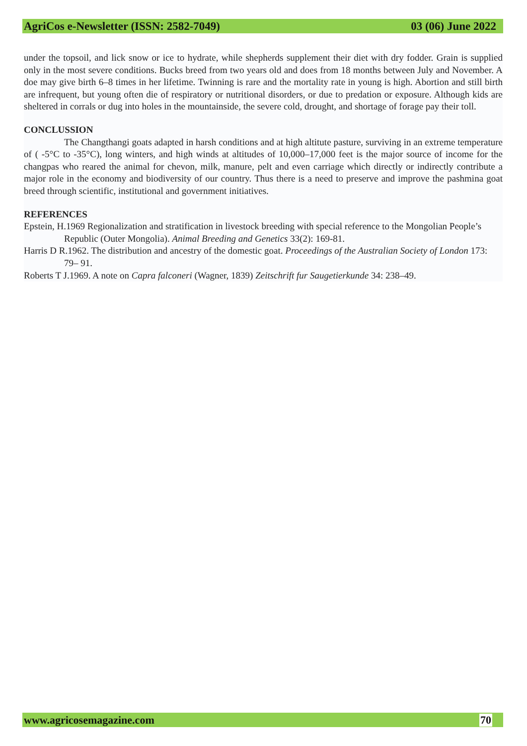AgriCos e-Newsletter (ISSN: 2582-7049) 03 (06) June 2022
under the topsoil, and lick snow or ice to hydrate, while shepherds supplement their diet with dry fodder. Grain is supplied only in the most severe conditions. Bucks breed from two years old and does from 18 months between July and November. A doe may give birth 6–8 times in her lifetime. Twinning is rare and the mortality rate in young is high. Abortion and still birth are infrequent, but young often die of respiratory or nutritional disorders, or due to predation or exposure. Although kids are sheltered in corrals or dug into holes in the mountainside, the severe cold, drought, and shortage of forage pay their toll.
CONCLUSSION
The Changthangi goats adapted in harsh conditions and at high altitute pasture, surviving in an extreme temperature of ( -5°C to -35°C), long winters, and high winds at altitudes of 10,000–17,000 feet is the major source of income for the changpas who reared the animal for chevon, milk, manure, pelt and even carriage which directly or indirectly contribute a major role in the economy and biodiversity of our country. Thus there is a need to preserve and improve the pashmina goat breed through scientific, institutional and government initiatives.
REFERENCES
Epstein, H.1969 Regionalization and stratification in livestock breeding with special reference to the Mongolian People’s Republic (Outer Mongolia). Animal Breeding and Genetics 33(2): 169-81.
Harris D R.1962. The distribution and ancestry of the domestic goat. Proceedings of the Australian Society of London 173: 79– 91.
Roberts T J.1969. A note on Capra falconeri (Wagner, 1839) Zeitschrift fur Saugetierkunde 34: 238–49.
www.agricosemagazine.com 70